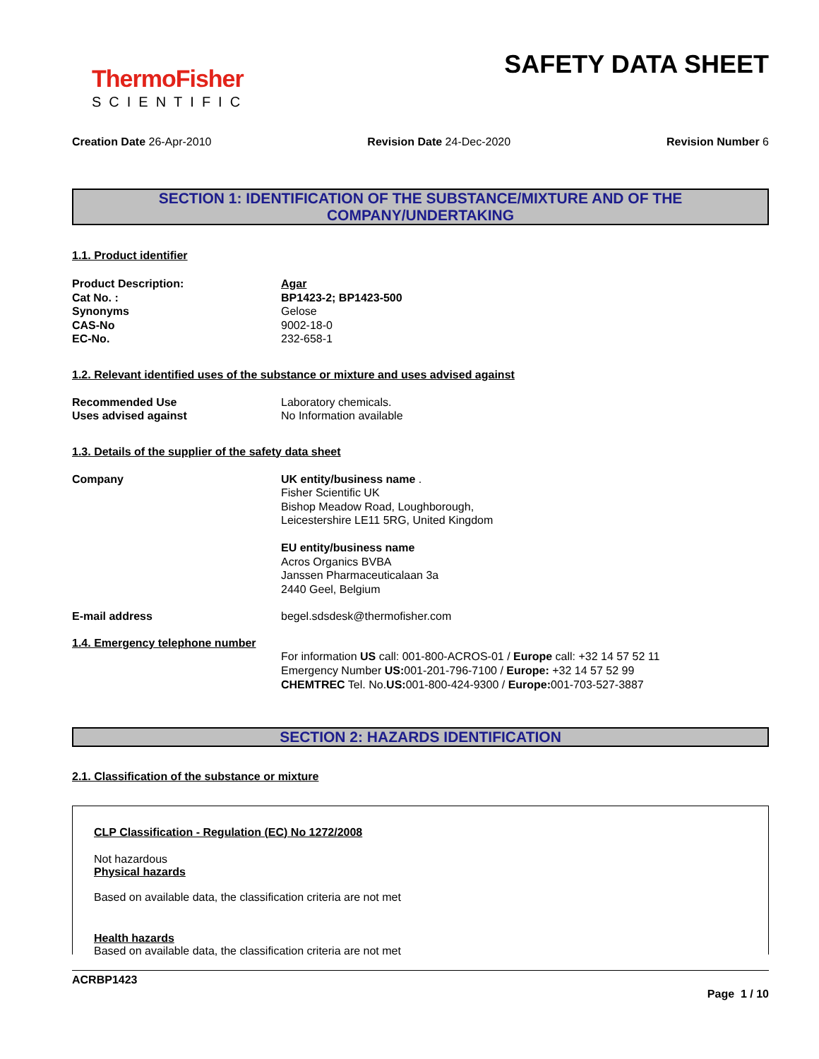ThermoFisher
SCIENTIFIC
SAFETY DATA SHEET
Creation Date 26-Apr-2010 Revision Date 24-Dec-2020 Revision Number 6
SECTION 1: IDENTIFICATION OF THE SUBSTANCE/MIXTURE AND OF THE COMPANY/UNDERTAKING
1.1. Product identifier
Product Description: Agar
Cat No. : BP1423-2; BP1423-500
Synonyms Gelose
CAS-No 9002-18-0
EC-No. 232-658-1
1.2. Relevant identified uses of the substance or mixture and uses advised against
Recommended Use Laboratory chemicals.
Uses advised against No Information available
1.3. Details of the supplier of the safety data sheet
Company UK entity/business name .
Fisher Scientific UK
Bishop Meadow Road, Loughborough,
Leicestershire LE11 5RG, United Kingdom
EU entity/business name
Acros Organics BVBA
Janssen Pharmaceuticalaan 3a
2440 Geel, Belgium
E-mail address begel.sdsdesk@thermofisher.com
1.4. Emergency telephone number
For information US call: 001-800-ACROS-01 / Europe call: +32 14 57 52 11
Emergency Number US: 001-201-796-7100 / Europe: +32 14 57 52 99
CHEMTREC Tel. No.US: 001-800-424-9300 / Europe: 001-703-527-3887
SECTION 2: HAZARDS IDENTIFICATION
2.1. Classification of the substance or mixture
CLP Classification - Regulation (EC) No 1272/2008
Not hazardous
Physical hazards
Based on available data, the classification criteria are not met
Health hazards
Based on available data, the classification criteria are not met
ACRBP1423
Page 1 / 10